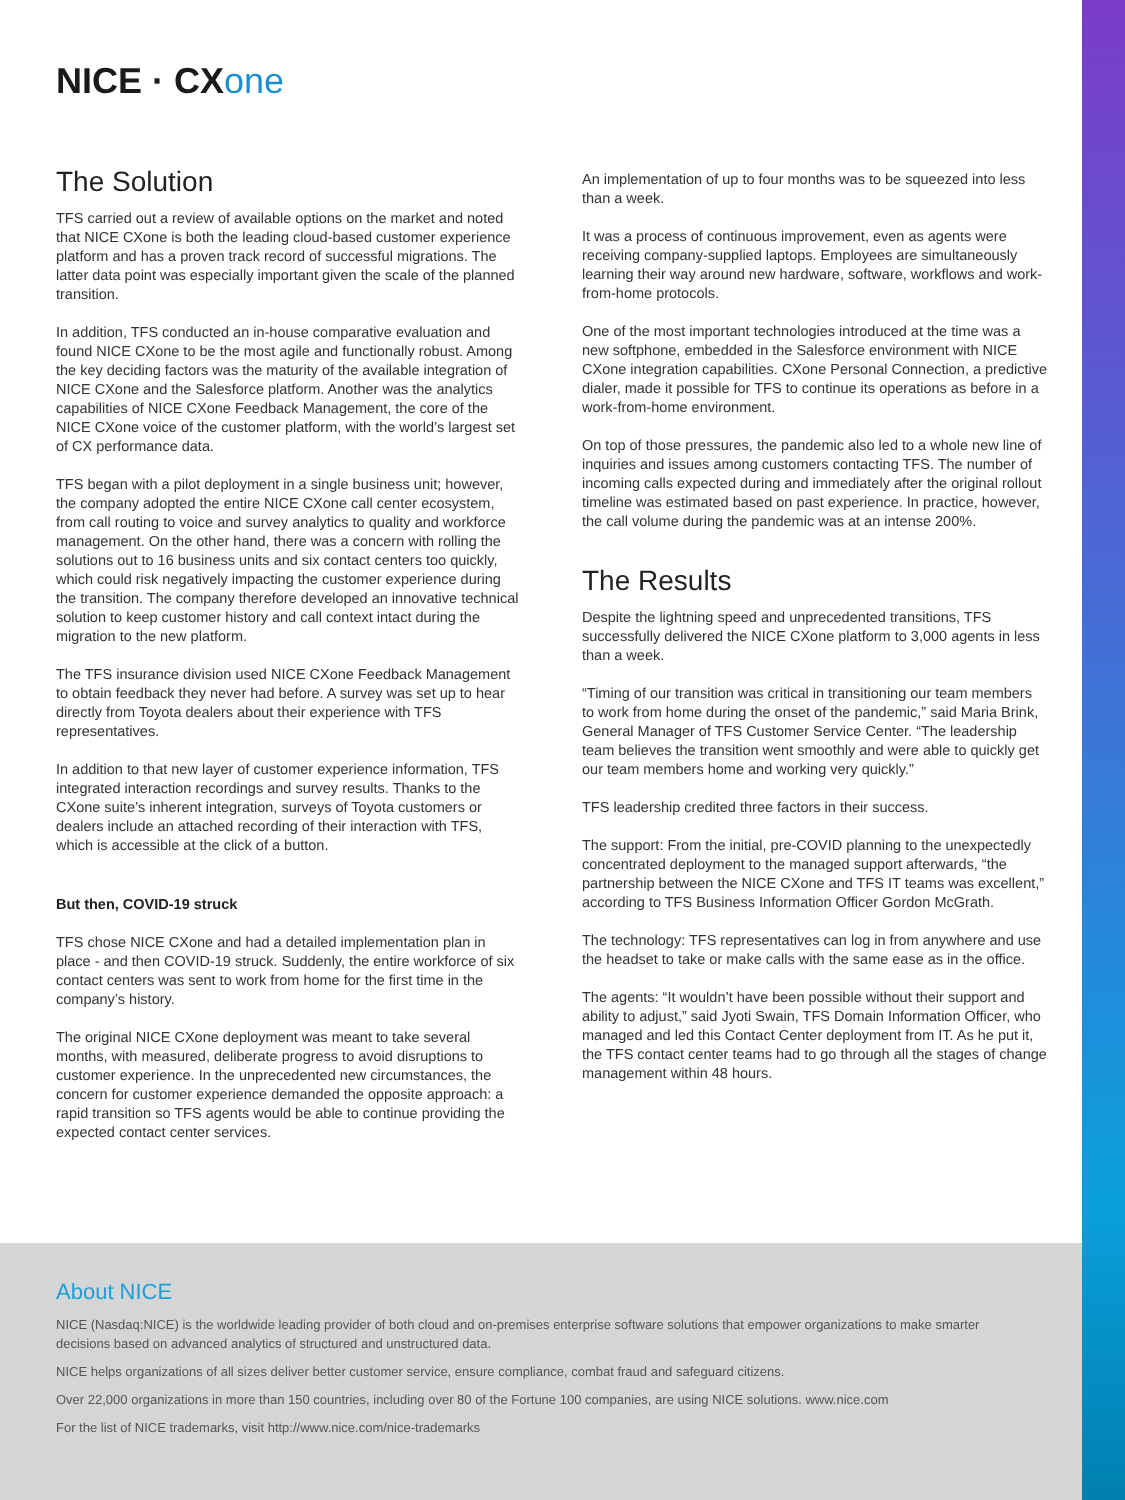NICE · CXone
The Solution
TFS carried out a review of available options on the market and noted that NICE CXone is both the leading cloud-based customer experience platform and has a proven track record of successful migrations. The latter data point was especially important given the scale of the planned transition.
In addition, TFS conducted an in-house comparative evaluation and found NICE CXone to be the most agile and functionally robust. Among the key deciding factors was the maturity of the available integration of NICE CXone and the Salesforce platform. Another was the analytics capabilities of NICE CXone Feedback Management, the core of the NICE CXone voice of the customer platform, with the world’s largest set of CX performance data.
TFS began with a pilot deployment in a single business unit; however, the company adopted the entire NICE CXone call center ecosystem, from call routing to voice and survey analytics to quality and workforce management. On the other hand, there was a concern with rolling the solutions out to 16 business units and six contact centers too quickly, which could risk negatively impacting the customer experience during the transition. The company therefore developed an innovative technical solution to keep customer history and call context intact during the migration to the new platform.
The TFS insurance division used NICE CXone Feedback Management to obtain feedback they never had before. A survey was set up to hear directly from Toyota dealers about their experience with TFS representatives.
In addition to that new layer of customer experience information, TFS integrated interaction recordings and survey results. Thanks to the CXone suite’s inherent integration, surveys of Toyota customers or dealers include an attached recording of their interaction with TFS, which is accessible at the click of a button.
But then, COVID-19 struck
TFS chose NICE CXone and had a detailed implementation plan in place - and then COVID-19 struck. Suddenly, the entire workforce of six contact centers was sent to work from home for the first time in the company’s history.
The original NICE CXone deployment was meant to take several months, with measured, deliberate progress to avoid disruptions to customer experience. In the unprecedented new circumstances, the concern for customer experience demanded the opposite approach: a rapid transition so TFS agents would be able to continue providing the expected contact center services.
An implementation of up to four months was to be squeezed into less than a week.
It was a process of continuous improvement, even as agents were receiving company-supplied laptops. Employees are simultaneously learning their way around new hardware, software, workflows and work-from-home protocols.
One of the most important technologies introduced at the time was a new softphone, embedded in the Salesforce environment with NICE CXone integration capabilities. CXone Personal Connection, a predictive dialer, made it possible for TFS to continue its operations as before in a work-from-home environment.
On top of those pressures, the pandemic also led to a whole new line of inquiries and issues among customers contacting TFS. The number of incoming calls expected during and immediately after the original rollout timeline was estimated based on past experience. In practice, however, the call volume during the pandemic was at an intense 200%.
The Results
Despite the lightning speed and unprecedented transitions, TFS successfully delivered the NICE CXone platform to 3,000 agents in less than a week.
“Timing of our transition was critical in transitioning our team members to work from home during the onset of the pandemic,” said Maria Brink, General Manager of TFS Customer Service Center. “The leadership team believes the transition went smoothly and were able to quickly get our team members home and working very quickly.”
TFS leadership credited three factors in their success.
The support: From the initial, pre-COVID planning to the unexpectedly concentrated deployment to the managed support afterwards, “the partnership between the NICE CXone and TFS IT teams was excellent,” according to TFS Business Information Officer Gordon McGrath.
The technology: TFS representatives can log in from anywhere and use the headset to take or make calls with the same ease as in the office.
The agents: “It wouldn’t have been possible without their support and ability to adjust,” said Jyoti Swain, TFS Domain Information Officer, who managed and led this Contact Center deployment from IT. As he put it, the TFS contact center teams had to go through all the stages of change management within 48 hours.
About NICE
NICE (Nasdaq:NICE) is the worldwide leading provider of both cloud and on-premises enterprise software solutions that empower organizations to make smarter decisions based on advanced analytics of structured and unstructured data.
NICE helps organizations of all sizes deliver better customer service, ensure compliance, combat fraud and safeguard citizens.
Over 22,000 organizations in more than 150 countries, including over 80 of the Fortune 100 companies, are using NICE solutions. www.nice.com
For the list of NICE trademarks, visit http://www.nice.com/nice-trademarks